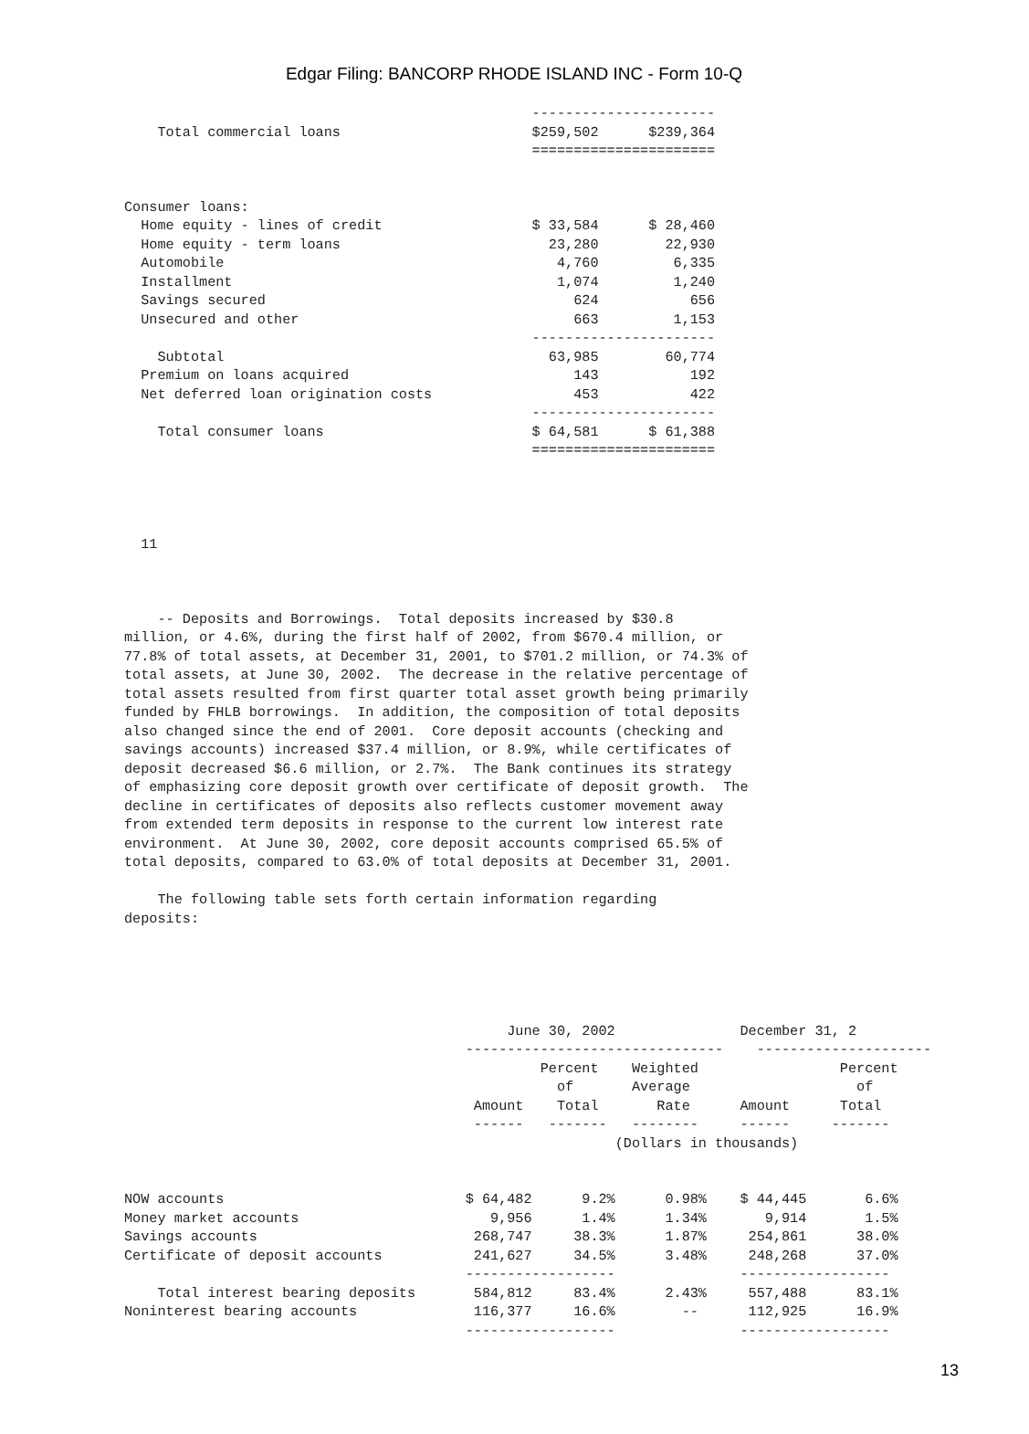Edgar Filing: BANCORP RHODE ISLAND INC - Form 10-Q
                                                 ----------------------
    Total commercial loans                       $259,502      $239,364
                                                 ======================


Consumer loans:
  Home equity - lines of credit                  $ 33,584      $ 28,460
  Home equity - term loans                         23,280        22,930
  Automobile                                        4,760         6,335
  Installment                                       1,074         1,240
  Savings secured                                     624           656
  Unsecured and other                                 663         1,153
                                                 ----------------------
    Subtotal                                       63,985        60,774
  Premium on loans acquired                           143           192
  Net deferred loan origination costs                 453           422
                                                 ----------------------
    Total consumer loans                         $ 64,581      $ 61,388
                                                 ======================




  11



    -- Deposits and Borrowings.  Total deposits increased by $30.8
million, or 4.6%, during the first half of 2002, from $670.4 million, or
77.8% of total assets, at December 31, 2001, to $701.2 million, or 74.3% of
total assets, at June 30, 2002.  The decrease in the relative percentage of
total assets resulted from first quarter total asset growth being primarily
funded by FHLB borrowings.  In addition, the composition of total deposits
also changed since the end of 2001.  Core deposit accounts (checking and
savings accounts) increased $37.4 million, or 8.9%, while certificates of
deposit decreased $6.6 million, or 2.7%.  The Bank continues its strategy
of emphasizing core deposit growth over certificate of deposit growth.  The
decline in certificates of deposits also reflects customer movement away
from extended term deposits in response to the current low interest rate
environment.  At June 30, 2002, core deposit accounts comprised 65.5% of
total deposits, compared to 63.0% of total deposits at December 31, 2001.

    The following table sets forth certain information regarding
deposits:





                                              June 30, 2002               December 31, 2
                                         -------------------------------    ---------------------
                                                  Percent    Weighted                 Percent
                                                    of       Average                    of
                                          Amount    Total       Rate      Amount      Total
                                          ------   -------   --------     ------     -------
                                                           (Dollars in thousands)


NOW accounts                             $ 64,482      9.2%      0.98%    $ 44,445       6.6%
Money market accounts                       9,956      1.4%      1.34%       9,914       1.5%
Savings accounts                          268,747     38.3%      1.87%     254,861      38.0%
Certificate of deposit accounts           241,627     34.5%      3.48%     248,268      37.0%
                                         ------------------               ------------------
    Total interest bearing deposits       584,812     83.4%      2.43%     557,488      83.1%
Noninterest bearing accounts              116,377     16.6%        --      112,925      16.9%
                                         ------------------               ------------------
13